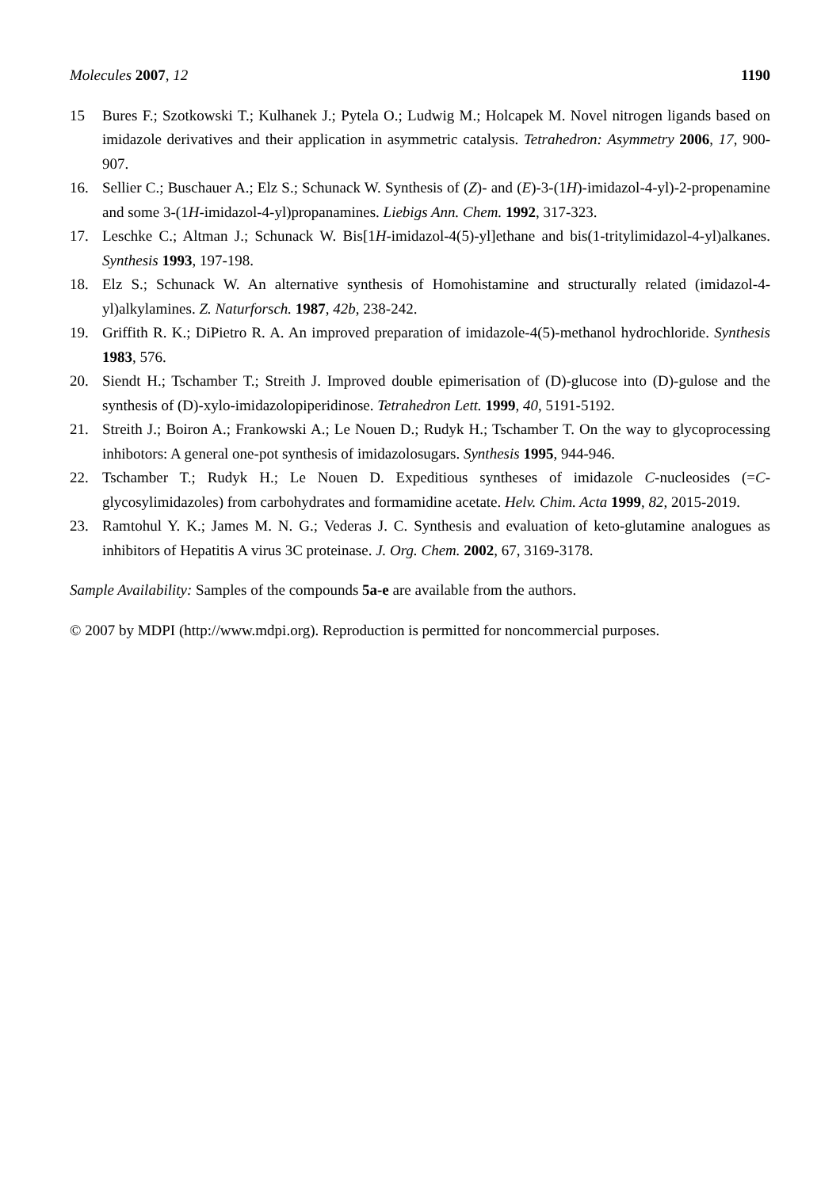Molecules 2007, 12 1190
15 Bures F.; Szotkowski T.; Kulhanek J.; Pytela O.; Ludwig M.; Holcapek M. Novel nitrogen ligands based on imidazole derivatives and their application in asymmetric catalysis. Tetrahedron: Asymmetry 2006, 17, 900-907.
16. Sellier C.; Buschauer A.; Elz S.; Schunack W. Synthesis of (Z)- and (E)-3-(1H)-imidazol-4-yl)-2-propenamine and some 3-(1H-imidazol-4-yl)propanamines. Liebigs Ann. Chem. 1992, 317-323.
17. Leschke C.; Altman J.; Schunack W. Bis[1H-imidazol-4(5)-yl]ethane and bis(1-tritylimidazol-4-yl)alkanes. Synthesis 1993, 197-198.
18. Elz S.; Schunack W. An alternative synthesis of Homohistamine and structurally related (imidazol-4-yl)alkylamines. Z. Naturforsch. 1987, 42b, 238-242.
19. Griffith R. K.; DiPietro R. A. An improved preparation of imidazole-4(5)-methanol hydrochloride. Synthesis 1983, 576.
20. Siendt H.; Tschamber T.; Streith J. Improved double epimerisation of (D)-glucose into (D)-gulose and the synthesis of (D)-xylo-imidazolopiperidinose. Tetrahedron Lett. 1999, 40, 5191-5192.
21. Streith J.; Boiron A.; Frankowski A.; Le Nouen D.; Rudyk H.; Tschamber T. On the way to glycoprocessing inhibotors: A general one-pot synthesis of imidazolosugars. Synthesis 1995, 944-946.
22. Tschamber T.; Rudyk H.; Le Nouen D. Expeditious syntheses of imidazole C-nucleosides (=C-glycosylimidazoles) from carbohydrates and formamidine acetate. Helv. Chim. Acta 1999, 82, 2015-2019.
23. Ramtohul Y. K.; James M. N. G.; Vederas J. C. Synthesis and evaluation of keto-glutamine analogues as inhibitors of Hepatitis A virus 3C proteinase. J. Org. Chem. 2002, 67, 3169-3178.
Sample Availability: Samples of the compounds 5a-e are available from the authors.
© 2007 by MDPI (http://www.mdpi.org). Reproduction is permitted for noncommercial purposes.